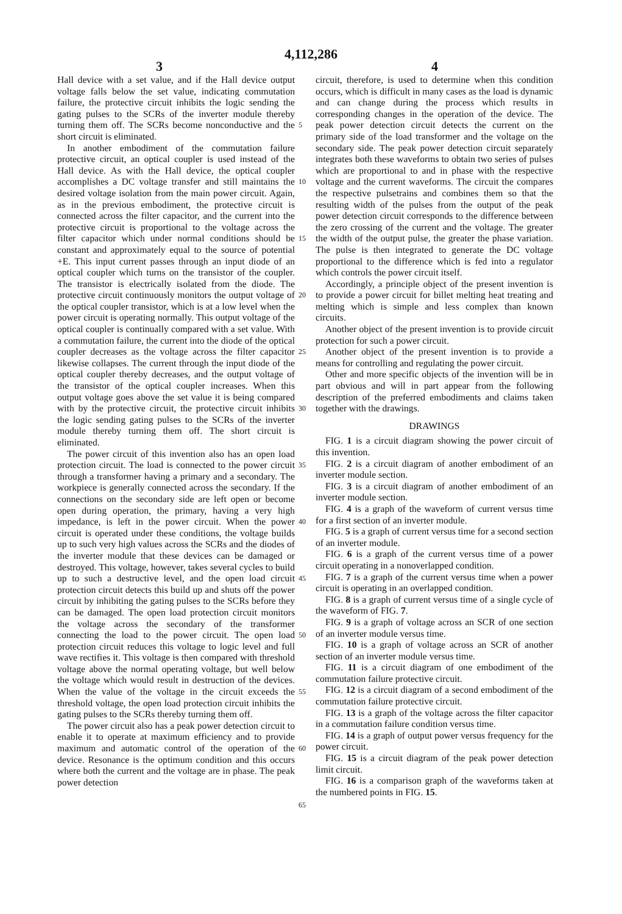4,112,286
3 4
Hall device with a set value, and if the Hall device output voltage falls below the set value, indicating commutation failure, the protective circuit inhibits the logic sending the gating pulses to the SCRs of the inverter module thereby turning them off. The SCRs become nonconductive and the short circuit is eliminated.
In another embodiment of the commutation failure protective circuit, an optical coupler is used instead of the Hall device. As with the Hall device, the optical coupler accomplishes a DC voltage transfer and still maintains the desired voltage isolation from the main power circuit. Again, as in the previous embodiment, the protective circuit is connected across the filter capacitor, and the current into the protective circuit is proportional to the voltage across the filter capacitor which under normal conditions should be constant and approximately equal to the source of potential +E. This input current passes through an input diode of an optical coupler which turns on the transistor of the coupler. The transistor is electrically isolated from the diode. The protective circuit continuously monitors the output voltage of the optical coupler transistor, which is at a low level when the power circuit is operating normally. This output voltage of the optical coupler is continually compared with a set value. With a commutation failure, the current into the diode of the optical coupler decreases as the voltage across the filter capacitor likewise collapses. The current through the input diode of the optical coupler thereby decreases, and the output voltage of the transistor of the optical coupler increases. When this output voltage goes above the set value it is being compared with by the protective circuit, the protective circuit inhibits the logic sending gating pulses to the SCRs of the inverter module thereby turning them off. The short circuit is eliminated.
The power circuit of this invention also has an open load protection circuit. The load is connected to the power circuit through a transformer having a primary and a secondary. The workpiece is generally connected across the secondary. If the connections on the secondary side are left open or become open during operation, the primary, having a very high impedance, is left in the power circuit. When the power circuit is operated under these conditions, the voltage builds up to such very high values across the SCRs and the diodes of the inverter module that these devices can be damaged or destroyed. This voltage, however, takes several cycles to build up to such a destructive level, and the open load circuit protection circuit detects this build up and shuts off the power circuit by inhibiting the gating pulses to the SCRs before they can be damaged. The open load protection circuit monitors the voltage across the secondary of the transformer connecting the load to the power circuit. The open load protection circuit reduces this voltage to logic level and full wave rectifies it. This voltage is then compared with threshold voltage above the normal operating voltage, but well below the voltage which would result in destruction of the devices. When the value of the voltage in the circuit exceeds the threshold voltage, the open load protection circuit inhibits the gating pulses to the SCRs thereby turning them off.
The power circuit also has a peak power detection circuit to enable it to operate at maximum efficiency and to provide maximum and automatic control of the operation of the device. Resonance is the optimum condition and this occurs where both the current and the voltage are in phase. The peak power detection
5
10
15
20
25
30
35
40
45
50
55
60
65
circuit, therefore, is used to determine when this condition occurs, which is difficult in many cases as the load is dynamic and can change during the process which results in corresponding changes in the operation of the device. The peak power detection circuit detects the current on the primary side of the load transformer and the voltage on the secondary side. The peak power detection circuit separately integrates both these waveforms to obtain two series of pulses which are proportional to and in phase with the respective voltage and the current waveforms. The circuit the compares the respective pulsetrains and combines them so that the resulting width of the pulses from the output of the peak power detection circuit corresponds to the difference between the zero crossing of the current and the voltage. The greater the width of the output pulse, the greater the phase variation. The pulse is then integrated to generate the DC voltage proportional to the difference which is fed into a regulator which controls the power circuit itself.
Accordingly, a principle object of the present invention is to provide a power circuit for billet melting heat treating and melting which is simple and less complex than known circuits.
Another object of the present invention is to provide circuit protection for such a power circuit.
Another object of the present invention is to provide a means for controlling and regulating the power circuit.
Other and more specific objects of the invention will be in part obvious and will in part appear from the following description of the preferred embodiments and claims taken together with the drawings.
DRAWINGS
FIG. 1 is a circuit diagram showing the power circuit of this invention.
FIG. 2 is a circuit diagram of another embodiment of an inverter module section.
FIG. 3 is a circuit diagram of another embodiment of an inverter module section.
FIG. 4 is a graph of the waveform of current versus time for a first section of an inverter module.
FIG. 5 is a graph of current versus time for a second section of an inverter module.
FIG. 6 is a graph of the current versus time of a power circuit operating in a nonoverlapped condition.
FIG. 7 is a graph of the current versus time when a power circuit is operating in an overlapped condition.
FIG. 8 is a graph of current versus time of a single cycle of the waveform of FIG. 7.
FIG. 9 is a graph of voltage across an SCR of one section of an inverter module versus time.
FIG. 10 is a graph of voltage across an SCR of another section of an inverter module versus time.
FIG. 11 is a circuit diagram of one embodiment of the commutation failure protective circuit.
FIG. 12 is a circuit diagram of a second embodiment of the commutation failure protective circuit.
FIG. 13 is a graph of the voltage across the filter capacitor in a commutation failure condition versus time.
FIG. 14 is a graph of output power versus frequency for the power circuit.
FIG. 15 is a circuit diagram of the peak power detection limit circuit.
FIG. 16 is a comparison graph of the waveforms taken at the numbered points in FIG. 15.